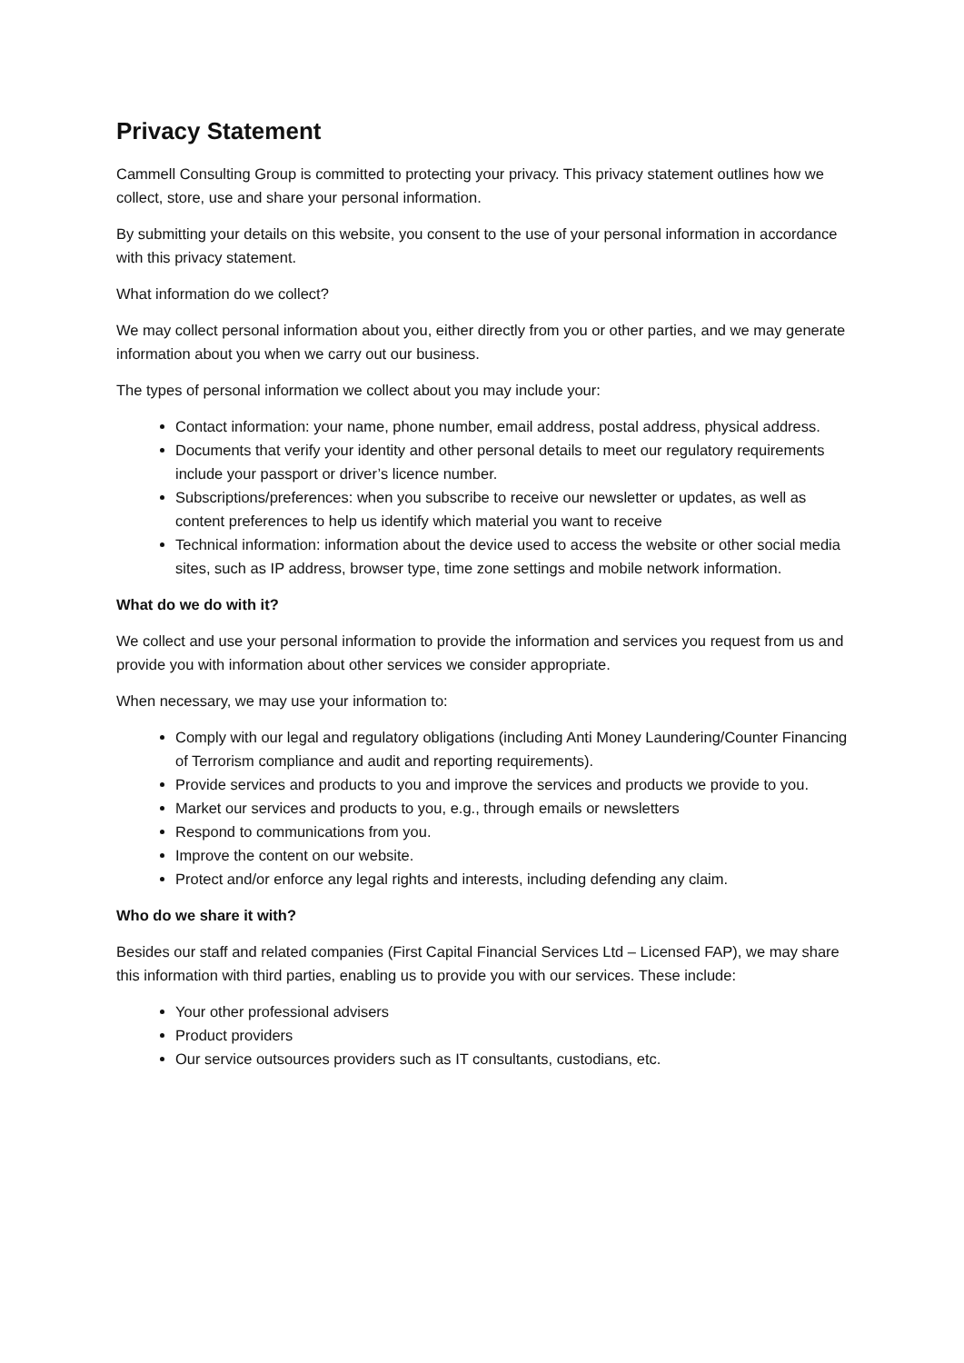Privacy Statement
Cammell Consulting Group is committed to protecting your privacy. This privacy statement outlines how we collect, store, use and share your personal information.
By submitting your details on this website, you consent to the use of your personal information in accordance with this privacy statement.
What information do we collect?
We may collect personal information about you, either directly from you or other parties, and we may generate information about you when we carry out our business.
The types of personal information we collect about you may include your:
Contact information: your name, phone number, email address, postal address, physical address.
Documents that verify your identity and other personal details to meet our regulatory requirements include your passport or driver’s licence number.
Subscriptions/preferences: when you subscribe to receive our newsletter or updates, as well as content preferences to help us identify which material you want to receive
Technical information: information about the device used to access the website or other social media sites, such as IP address, browser type, time zone settings and mobile network information.
What do we do with it?
We collect and use your personal information to provide the information and services you request from us and provide you with information about other services we consider appropriate.
When necessary, we may use your information to:
Comply with our legal and regulatory obligations (including Anti Money Laundering/Counter Financing of Terrorism compliance and audit and reporting requirements).
Provide services and products to you and improve the services and products we provide to you.
Market our services and products to you, e.g., through emails or newsletters
Respond to communications from you.
Improve the content on our website.
Protect and/or enforce any legal rights and interests, including defending any claim.
Who do we share it with?
Besides our staff and related companies (First Capital Financial Services Ltd – Licensed FAP), we may share this information with third parties, enabling us to provide you with our services. These include:
Your other professional advisers
Product providers
Our service outsources providers such as IT consultants, custodians, etc.